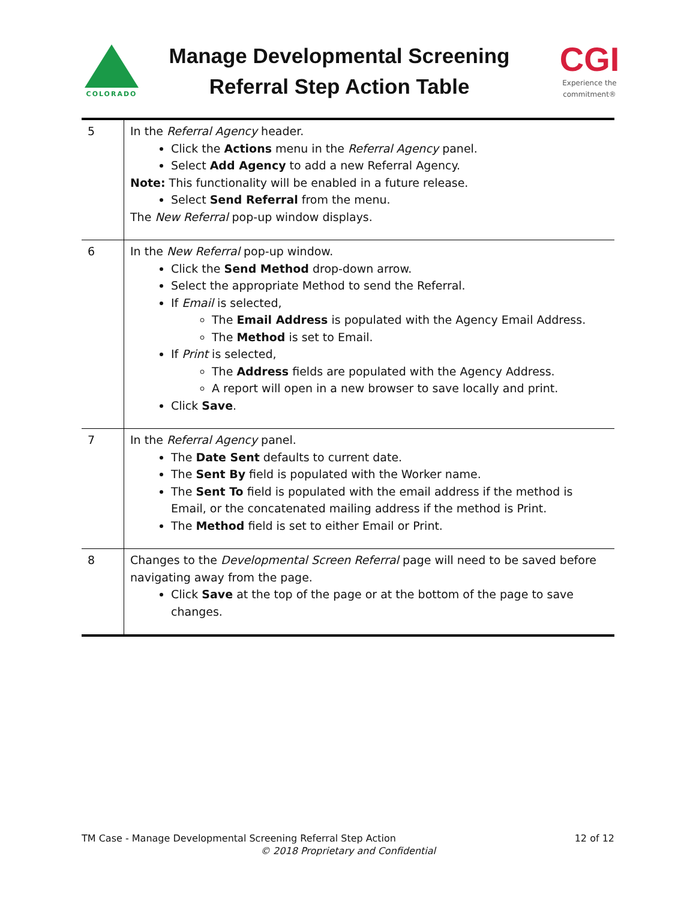COLORADO
Manage Developmental Screening
Referral Step Action Table
CGI
Experience the commitment®
| 5 | In the Referral Agency header. Click the Actions menu in the Referral Agency panel. Select Add Agency to add a new Referral Agency. Note: This functionality will be enabled in a future release. Select Send Referral from the menu. The New Referral pop-up window displays. |
| 6 | In the New Referral pop-up window. Click the Send Method drop-down arrow. Select the appropriate Method to send the Referral. If Email is selected, The Email Address is populated with the Agency Email Address. The Method is set to Email. If Print is selected, The Address fields are populated with the Agency Address. A report will open in a new browser to save locally and print. Click Save . |
| 7 | In the Referral Agency panel. The Date Sent defaults to current date. The Sent By field is populated with the Worker name. The Sent To field is populated with the email address if the method is Email, or the concatenated mailing address if the method is Print. The Method field is set to either Email or Print. |
| 8 | Changes to the Developmental Screen Referral page will need to be saved before navigating away from the page. Click Save at the top of the page or at the bottom of the page to save changes. |
12 of 12 TM Case - Manage Developmental Screening Referral Step Action
© 2018 Proprietary and Confidential